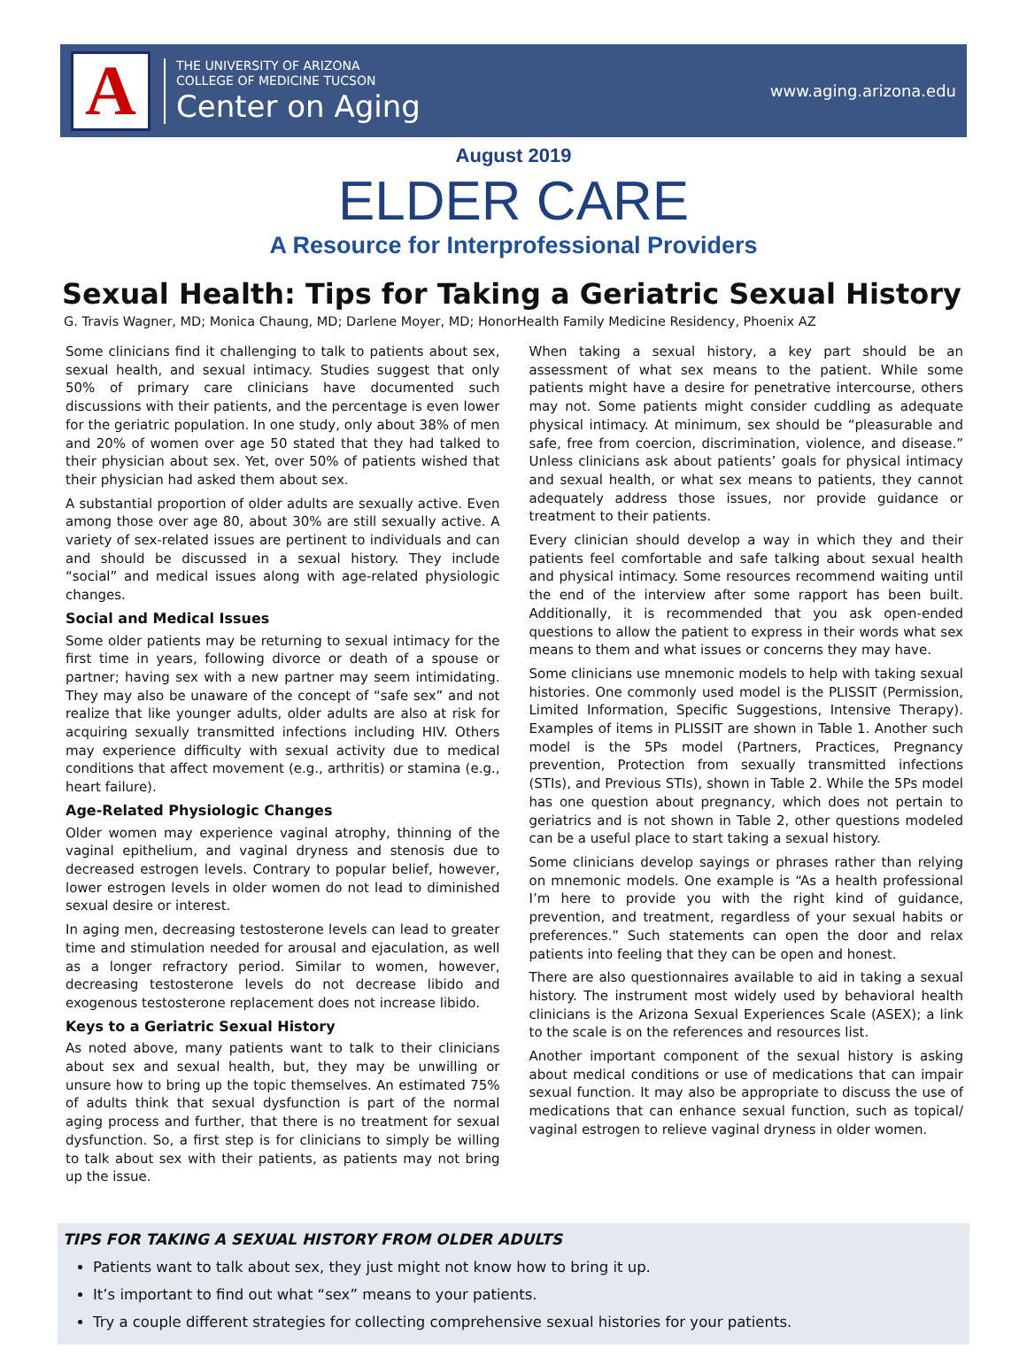A
THE UNIVERSITY OF ARIZONA
COLLEGE OF MEDICINE TUCSON
Center on Aging
www.aging.arizona.edu
August 2019
ELDER CARE
A Resource for Interprofessional Providers
Sexual Health: Tips for Taking a Geriatric Sexual History
G. Travis Wagner, MD; Monica Chaung, MD; Darlene Moyer, MD; HonorHealth Family Medicine Residency, Phoenix AZ
Some clinicians find it challenging to talk to patients about sex, sexual health, and sexual intimacy. Studies suggest that only 50% of primary care clinicians have documented such discussions with their patients, and the percentage is even lower for the geriatric population. In one study, only about 38% of men and 20% of women over age 50 stated that they had talked to their physician about sex. Yet, over 50% of patients wished that their physician had asked them about sex.
A substantial proportion of older adults are sexually active. Even among those over age 80, about 30% are still sexually active. A variety of sex-related issues are pertinent to individuals and can and should be discussed in a sexual history. They include “social” and medical issues along with age-related physiologic changes.
Social and Medical Issues
Some older patients may be returning to sexual intimacy for the first time in years, following divorce or death of a spouse or partner; having sex with a new partner may seem intimidating. They may also be unaware of the concept of “safe sex” and not realize that like younger adults, older adults are also at risk for acquiring sexually transmitted infections including HIV. Others may experience difficulty with sexual activity due to medical conditions that affect movement (e.g., arthritis) or stamina (e.g., heart failure).
Age-Related Physiologic Changes
Older women may experience vaginal atrophy, thinning of the vaginal epithelium, and vaginal dryness and stenosis due to decreased estrogen levels. Contrary to popular belief, however, lower estrogen levels in older women do not lead to diminished sexual desire or interest.
In aging men, decreasing testosterone levels can lead to greater time and stimulation needed for arousal and ejaculation, as well as a longer refractory period. Similar to women, however, decreasing testosterone levels do not decrease libido and exogenous testosterone replacement does not increase libido.
Keys to a Geriatric Sexual History
As noted above, many patients want to talk to their clinicians about sex and sexual health, but, they may be unwilling or unsure how to bring up the topic themselves. An estimated 75% of adults think that sexual dysfunction is part of the normal aging process and further, that there is no treatment for sexual dysfunction. So, a first step is for clinicians to simply be willing to talk about sex with their patients, as patients may not bring up the issue.
When taking a sexual history, a key part should be an assessment of what sex means to the patient. While some patients might have a desire for penetrative intercourse, others may not. Some patients might consider cuddling as adequate physical intimacy. At minimum, sex should be “pleasurable and safe, free from coercion, discrimination, violence, and disease.” Unless clinicians ask about patients’ goals for physical intimacy and sexual health, or what sex means to patients, they cannot adequately address those issues, nor provide guidance or treatment to their patients.
Every clinician should develop a way in which they and their patients feel comfortable and safe talking about sexual health and physical intimacy. Some resources recommend waiting until the end of the interview after some rapport has been built. Additionally, it is recommended that you ask open-ended questions to allow the patient to express in their words what sex means to them and what issues or concerns they may have.
Some clinicians use mnemonic models to help with taking sexual histories. One commonly used model is the PLISSIT (Permission, Limited Information, Specific Suggestions, Intensive Therapy). Examples of items in PLISSIT are shown in Table 1. Another such model is the 5Ps model (Partners, Practices, Pregnancy prevention, Protection from sexually transmitted infections (STIs), and Previous STIs), shown in Table 2. While the 5Ps model has one question about pregnancy, which does not pertain to geriatrics and is not shown in Table 2, other questions modeled can be a useful place to start taking a sexual history.
Some clinicians develop sayings or phrases rather than relying on mnemonic models. One example is “As a health professional I’m here to provide you with the right kind of guidance, prevention, and treatment, regardless of your sexual habits or preferences.” Such statements can open the door and relax patients into feeling that they can be open and honest.
There are also questionnaires available to aid in taking a sexual history. The instrument most widely used by behavioral health clinicians is the Arizona Sexual Experiences Scale (ASEX); a link to the scale is on the references and resources list.
Another important component of the sexual history is asking about medical conditions or use of medications that can impair sexual function. It may also be appropriate to discuss the use of medications that can enhance sexual function, such as topical/ vaginal estrogen to relieve vaginal dryness in older women.
TIPS FOR TAKING A SEXUAL HISTORY FROM OLDER ADULTS
Patients want to talk about sex, they just might not know how to bring it up.
It’s important to find out what “sex” means to your patients.
Try a couple different strategies for collecting comprehensive sexual histories for your patients.